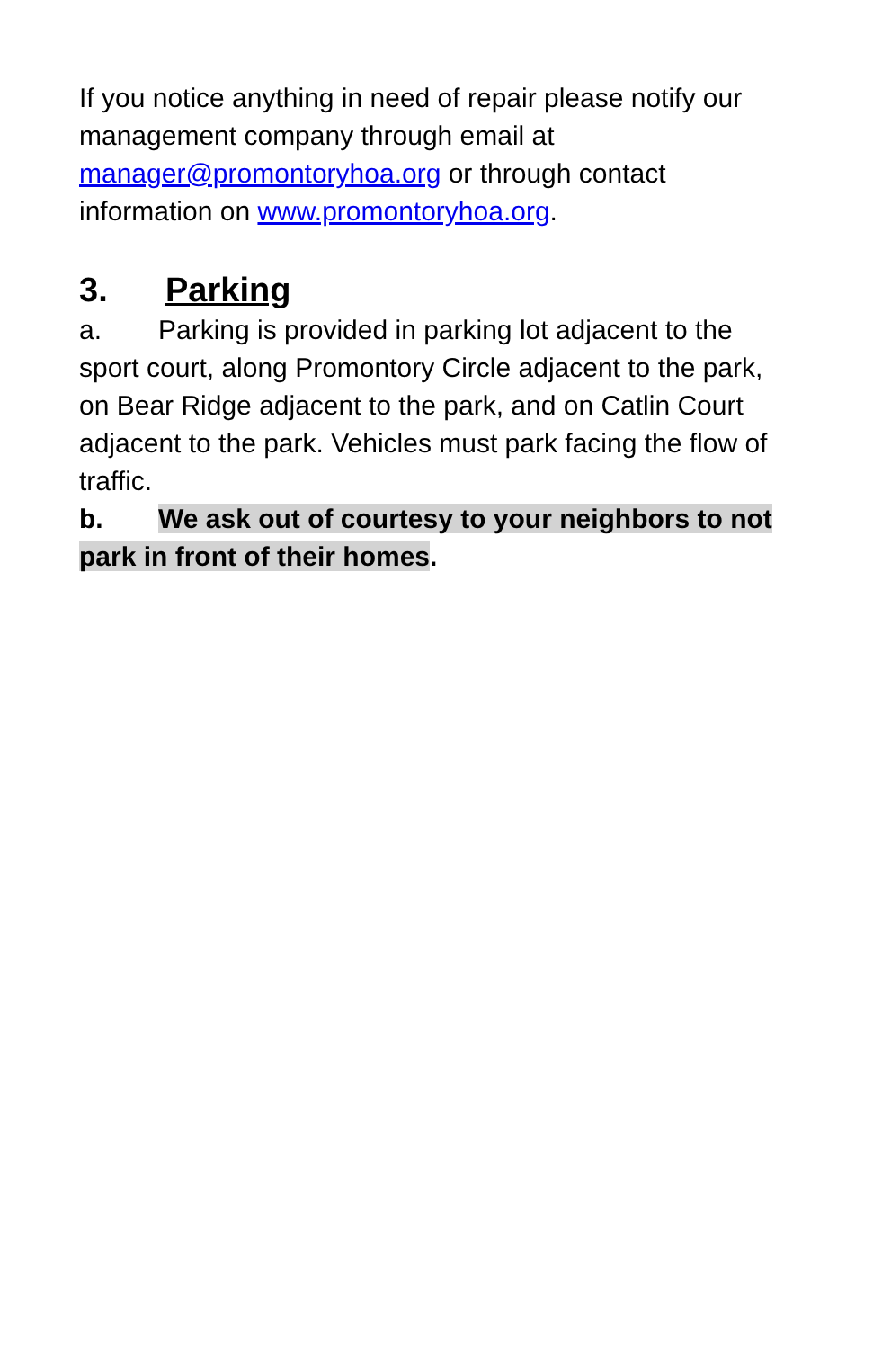If you notice anything in need of repair please notify our management company through email at manager@promontoryhoa.org or through contact information on www.promontoryhoa.org.
3. Parking
a. Parking is provided in parking lot adjacent to the sport court, along Promontory Circle adjacent to the park, on Bear Ridge adjacent to the park, and on Catlin Court adjacent to the park. Vehicles must park facing the flow of traffic.
b. We ask out of courtesy to your neighbors to not park in front of their homes.